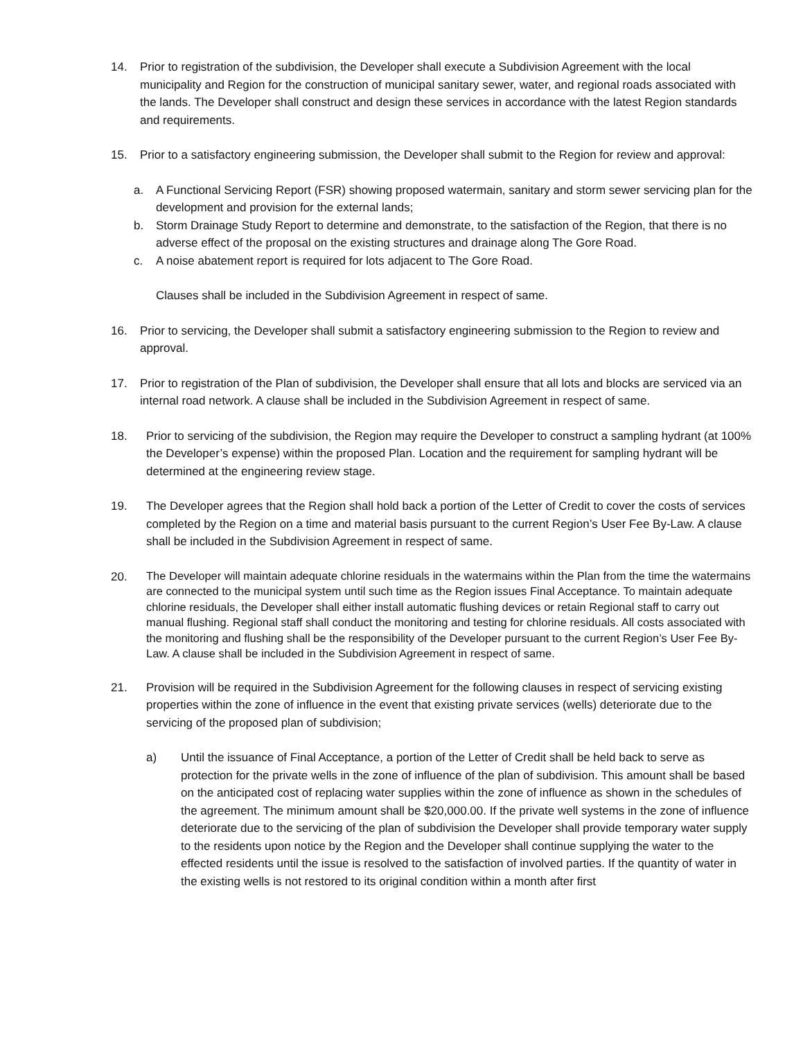14. Prior to registration of the subdivision, the Developer shall execute a Subdivision Agreement with the local municipality and Region for the construction of municipal sanitary sewer, water, and regional roads associated with the lands. The Developer shall construct and design these services in accordance with the latest Region standards and requirements.
15. Prior to a satisfactory engineering submission, the Developer shall submit to the Region for review and approval:
a. A Functional Servicing Report (FSR) showing proposed watermain, sanitary and storm sewer servicing plan for the development and provision for the external lands;
b. Storm Drainage Study Report to determine and demonstrate, to the satisfaction of the Region, that there is no adverse effect of the proposal on the existing structures and drainage along The Gore Road.
c. A noise abatement report is required for lots adjacent to The Gore Road.
Clauses shall be included in the Subdivision Agreement in respect of same.
16. Prior to servicing, the Developer shall submit a satisfactory engineering submission to the Region to review and approval.
17. Prior to registration of the Plan of subdivision, the Developer shall ensure that all lots and blocks are serviced via an internal road network. A clause shall be included in the Subdivision Agreement in respect of same.
18. Prior to servicing of the subdivision, the Region may require the Developer to construct a sampling hydrant (at 100% the Developer’s expense) within the proposed Plan. Location and the requirement for sampling hydrant will be determined at the engineering review stage.
19. The Developer agrees that the Region shall hold back a portion of the Letter of Credit to cover the costs of services completed by the Region on a time and material basis pursuant to the current Region’s User Fee By-Law. A clause shall be included in the Subdivision Agreement in respect of same.
20.
The Developer will maintain adequate chlorine residuals in the watermains within the Plan from the time the watermains are connected to the municipal system until such time as the Region issues Final Acceptance. To maintain adequate chlorine residuals, the Developer shall either install automatic flushing devices or retain Regional staff to carry out manual flushing. Regional staff shall conduct the monitoring and testing for chlorine residuals. All costs associated with the monitoring and flushing shall be the responsibility of the Developer pursuant to the current Region’s User Fee By-Law. A clause shall be included in the Subdivision Agreement in respect of same.
21. Provision will be required in the Subdivision Agreement for the following clauses in respect of servicing existing properties within the zone of influence in the event that existing private services (wells) deteriorate due to the servicing of the proposed plan of subdivision;
a) Until the issuance of Final Acceptance, a portion of the Letter of Credit shall be held back to serve as protection for the private wells in the zone of influence of the plan of subdivision. This amount shall be based on the anticipated cost of replacing water supplies within the zone of influence as shown in the schedules of the agreement. The minimum amount shall be $20,000.00. If the private well systems in the zone of influence deteriorate due to the servicing of the plan of subdivision the Developer shall provide temporary water supply to the residents upon notice by the Region and the Developer shall continue supplying the water to the effected residents until the issue is resolved to the satisfaction of involved parties. If the quantity of water in the existing wells is not restored to its original condition within a month after first